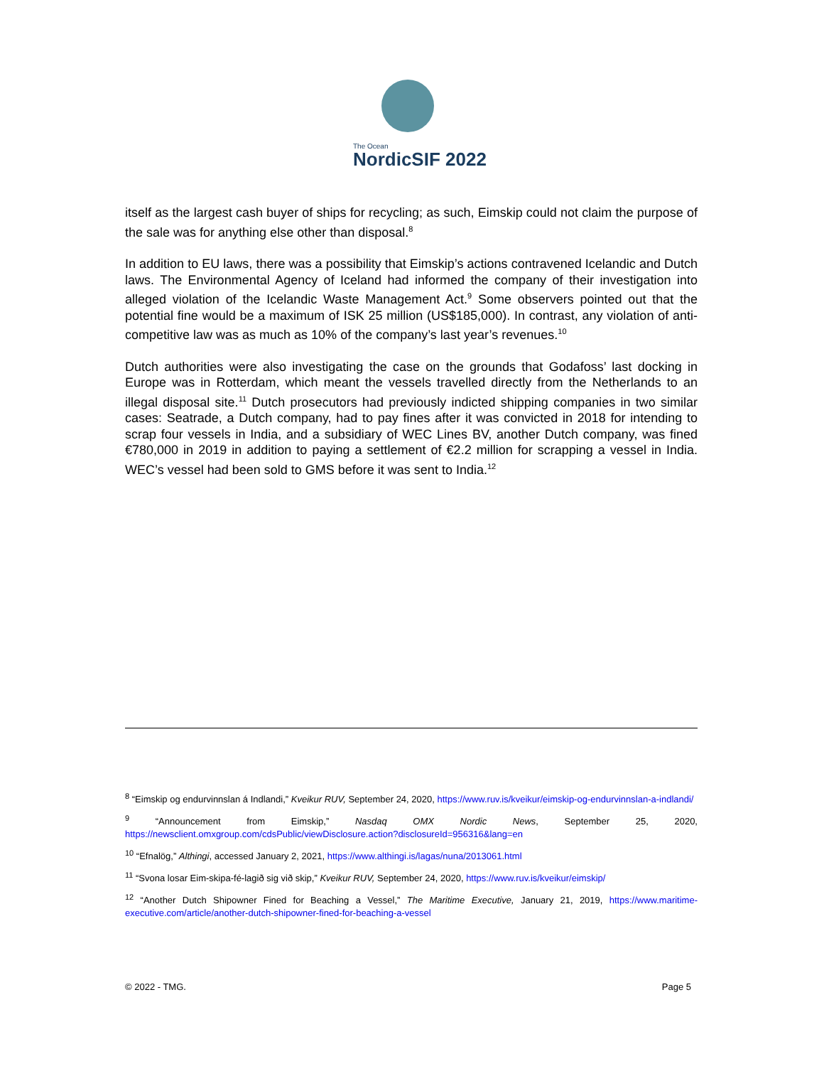The Ocean
NordicSIF 2022
itself as the largest cash buyer of ships for recycling; as such, Eimskip could not claim the purpose of the sale was for anything else other than disposal.<sup>8</sup>
In addition to EU laws, there was a possibility that Eimskip’s actions contravened Icelandic and Dutch laws. The Environmental Agency of Iceland had informed the company of their investigation into alleged violation of the Icelandic Waste Management Act.<sup>9</sup> Some observers pointed out that the potential fine would be a maximum of ISK 25 million (US$185,000). In contrast, any violation of anti-competitive law was as much as 10% of the company’s last year’s revenues.<sup>10</sup>
Dutch authorities were also investigating the case on the grounds that Godafoss’ last docking in Europe was in Rotterdam, which meant the vessels travelled directly from the Netherlands to an illegal disposal site.<sup>11</sup> Dutch prosecutors had previously indicted shipping companies in two similar cases: Seatrade, a Dutch company, had to pay fines after it was convicted in 2018 for intending to scrap four vessels in India, and a subsidiary of WEC Lines BV, another Dutch company, was fined €780,000 in 2019 in addition to paying a settlement of €2.2 million for scrapping a vessel in India. WEC’s vessel had been sold to GMS before it was sent to India.<sup>12</sup>
<sup>8</sup> “Eimskip og endurvinnslan á Indlandi,” Kveikur RUV, September 24, 2020, https://www.ruv.is/kveikur/eimskip-og-endurvinnslan-a-indlandi/
<sup>9</sup> “Announcement from Eimskip,” Nasdaq OMX Nordic News, September 25, 2020, https://newsclient.omxgroup.com/cdsPublic/viewDisclosure.action?disclosureId=956316&lang=en
<sup>10</sup> “Efnalög,” Althingi, accessed January 2, 2021, https://www.althingi.is/lagas/nuna/2013061.html
<sup>11</sup> “Svona losar Eim-skipa-fé-lagið sig við skip,” Kveikur RUV, September 24, 2020, https://www.ruv.is/kveikur/eimskip/
<sup>12</sup> “Another Dutch Shipowner Fined for Beaching a Vessel,” The Maritime Executive, January 21, 2019, https://www.maritime-executive.com/article/another-dutch-shipowner-fined-for-beaching-a-vessel
© 2022 - TMG. Page 5